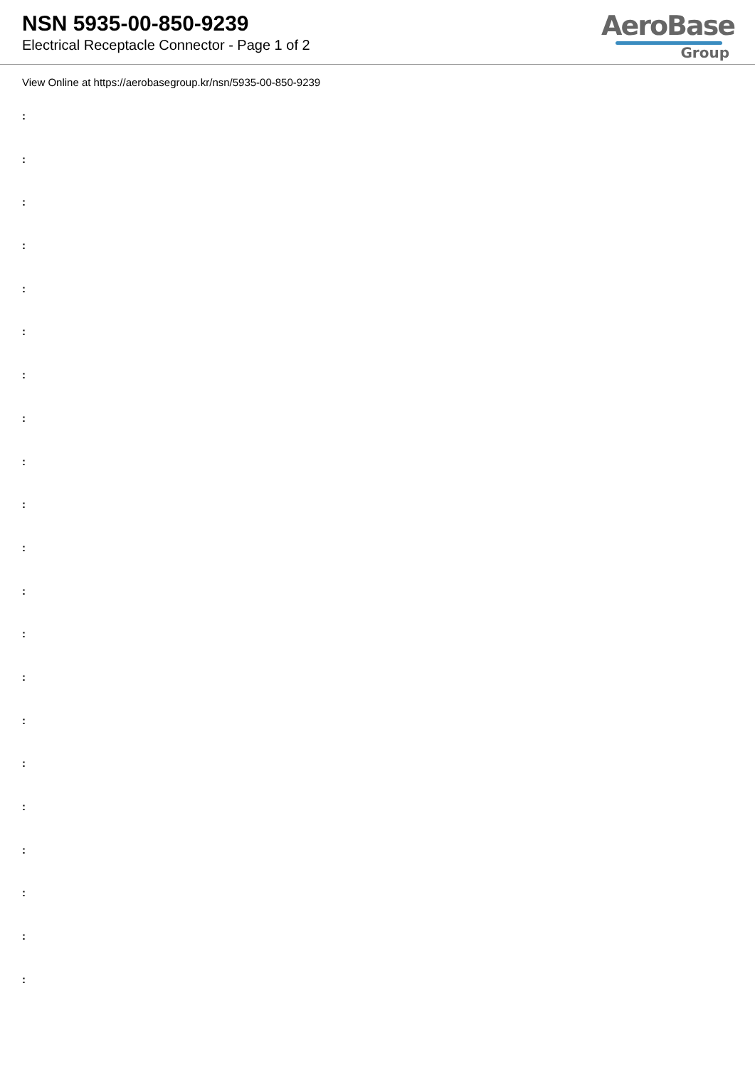NSN 5935-00-850-9239
Electrical Receptacle Connector - Page 1 of 2
AeroBase
Group
View Online at https://aerobasegroup.kr/nsn/5935-00-850-9239
:
:
:
:
:
:
:
:
:
:
:
:
:
:
:
:
:
:
:
:
: